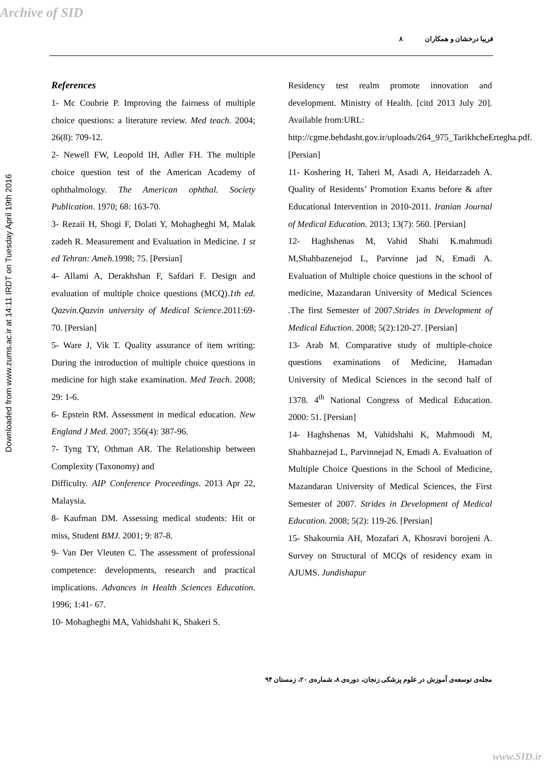Archive of SID
Downloaded from www.zums.ac.ir at 14:11 IRDT on Tuesday April 19th 2016
فریبا درخشان و همکاران ۸
References
1- Mc Coubrie P. Improving the fairness of multiple choice questions: a literature review. Med teach. 2004; 26(8): 709-12.
2- Newell FW, Leopold IH, Adler FH. The multiple choice question test of the American Academy of ophthalmology. The American ophthal. Society Publication. 1970; 68: 163-70.
3- Rezaii H, Shogi F, Dolati Y, Mohagheghi M, Malak zadeh R. Measurement and Evaluation in Medicine. 1 st ed Tehran: Ameh.1998; 75. [Persian]
4- Allami A, Derakhshan F, Safdari F. Design and evaluation of multiple choice questions (MCQ).1th ed. Qazvin.Qazvin university of Medical Science.2011:69-70. [Persian]
5- Ware J, Vik T. Quality assurance of item writing: During the introduction of multiple choice questions in medicine for high stake examination. Med Teach. 2008; 29: 1-6.
6- Epstein RM. Assessment in medical education. New England J Med. 2007; 356(4): 387-96.
7- Tyng TY, Othman AR. The Relationship between Complexity (Taxonomy) and
Difficulty. AIP Conference Proceedings. 2013 Apr 22, Malaysia.
8- Kaufman DM. Assessing medical students: Hit or miss, Student BMJ. 2001; 9: 87-8.
9- Van Der Vleuten C. The assessment of professional competence: developments, research and practical implications. Advances in Health Sciences Education. 1996; 1:41- 67.
10- Mohagheghi MA, Vahidshahi K, Shakeri S.
Residency test realm promote innovation and development. Ministry of Health. [citd 2013 July 20]. Available from:URL:
http://cgme.behdasht.gov.ir/uploads/264_975_TarikhcheErtegha.pdf. [Persian]
11- Koshering H, Taheri M, Asadi A, Heidarzadeh A. Quality of Residents’ Promotion Exams before & after Educational Intervention in 2010-2011. Iranian Journal of Medical Education. 2013; 13(7): 560. [Persian]
12- Haghshenas M, Vahid Shahi K.mahmudi M,Shahbazenejod L, Parvinne jad N, Emadi A. Evaluation of Multiple choice questions in the school of medicine, Mazandaran University of Medical Sciences .The first Semester of 2007.Strides in Development of Medical Eduction. 2008; 5(2):120-27. [Persian]
13- Arab M. Comparative study of multiple-choice questions examinations of Medicine, Hamadan University of Medical Sciences in the second half of 1378. 4<sup>th</sup> National Congress of Medical Education. 2000: 51. [Persian]
14- Haghshenas M, Vahidshahi K, Mahmoudi M, Shahbaznejad L, Parvinnejad N, Emadi A. Evaluation of Multiple Choice Questions in the School of Medicine, Mazandaran University of Medical Sciences, the First Semester of 2007. Strides in Development of Medical Education. 2008; 5(2): 119-26. [Persian]
15- Shakournia AH, Mozafari A, Khosravi borojeni A. Survey on Structural of MCQs of residency exam in AJUMS. Jundishapur
مجله‌ی توسعه‌ی آموزش در علوم پزشکی زنجان، دوره‌ی ۸، شماره‌ی ۲۰، زمستان ۹۴
www.SID.ir